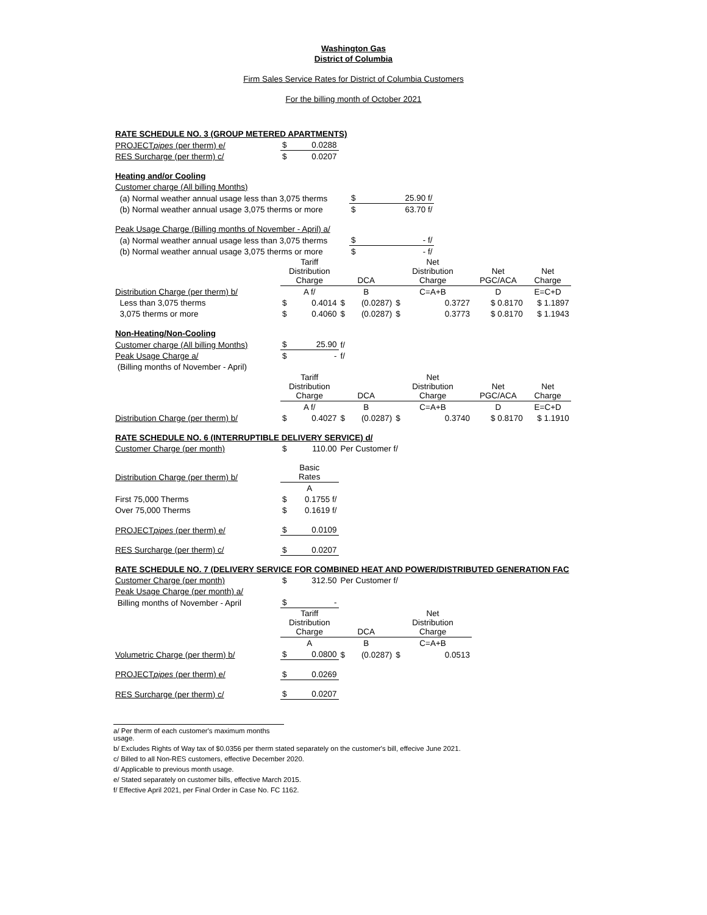Washington Gas
District of Columbia
Firm Sales Service Rates for District of Columbia Customers
For the billing month of October 2021
| RATE SCHEDULE NO. 3 (GROUP METERED APARTMENTS) | | | | | | | | |
| PROJECT pipes (per therm) e/ | $ | 0.0288 | | | | | | |
| RES Surcharge (per therm) c/ | $ | 0.0207 | | | | | | |
| Heating and/or Cooling | | | | | | | | |
| Customer charge (All billing Months) | | | | | | | | |
| (a) Normal weather annual usage less than 3,075 therms | | | | $ | 25.90 f/ | | | |
| (b) Normal weather annual usage 3,075 therms or more | | | | $ | 63.70 f/ | | | |
| Peak Usage Charge (Billing months of November - April) a/ | | | | | | | | |
| (a) Normal weather annual usage less than 3,075 therms | | | | $ | - f/ | | | |
| (b) Normal weather annual usage 3,075 therms or more | | | | $ | - f/ | | | |
| | Tariff Distribution Charge | | DCA | | Net Distribution Charge | | Net PGC/ACA | Net Charge |
| Distribution Charge (per therm) b/ | A f/ | | B | | C=A+B | | D | E=C+D |
| Less than 3,075 therms | $ | 0.4014 | $ | (0.0287) | $ | 0.3727 | $ 0.8170 | $ 1.1897 |
| 3,075 therms or more | $ | 0.4060 | $ | (0.0287) | $ | 0.3773 | $ 0.8170 | $ 1.1943 |
| Non-Heating/Non-Cooling | | | | | | | | |
| Customer charge (All billing Months) | $ | 25.90 | f/ | | | | | |
| Peak Usage Charge a/ | $ | - | f/ | | | | | |
| (Billing months of November - April) | | | | | | | | |
| | Tariff Distribution Charge | | DCA | | Net Distribution Charge | | Net PGC/ACA | Net Charge |
| | A f/ | | B | | C=A+B | | D | E=C+D |
| Distribution Charge (per therm) b/ | $ | 0.4027 | $ | (0.0287) | $ | 0.3740 | $ 0.8170 | $ 1.1910 |
| RATE SCHEDULE NO. 6 (INTERRUPTIBLE DELIVERY SERVICE) d/ | | | | | | | | |
| Customer Charge (per month) | $ | 110.00 | Per Customer f/ | | | | | |
| Distribution Charge (per therm) b/ | Basic Rates | | | | | | | |
| | A | | | | | | | |
| First 75,000 Therms | $ | 0.1755 f/ | | | | | | |
| Over 75,000 Therms | $ | 0.1619 f/ | | | | | | |
| PROJECT pipes (per therm) e/ | $ | 0.0109 | | | | | | |
| RES Surcharge (per therm) c/ | $ | 0.0207 | | | | | | |
| RATE SCHEDULE NO. 7 (DELIVERY SERVICE FOR COMBINED HEAT AND POWER/DISTRIBUTED GENERATION FAC | | | | | | | | |
| Customer Charge (per month) | $ | 312.50 | Per Customer f/ | | | | | |
| Peak Usage Charge (per month) a/ | | | | | | | | |
| Billing months of November - April | $ | - | | | | | | |
| | Tariff Distribution Charge | | DCA | | Net Distribution Charge | | | |
| | A | | B | | C=A+B | | | |
| Volumetric Charge (per therm) b/ | $ | 0.0800 | $ | (0.0287) | $ | 0.0513 | | |
| PROJECT pipes (per therm) e/ | $ | 0.0269 | | | | | | |
| RES Surcharge (per therm) c/ | $ | 0.0207 | | | | | | |
a/ Per therm of each customer's maximum months usage.
b/ Excludes Rights of Way tax of $0.0356 per therm stated separately on the customer's bill, effecive June 2021.
c/ Billed to all Non-RES customers, effective December 2020.
d/ Applicable to previous month usage.
e/ Stated separately on customer bills, effective March 2015.
f/ Effective April 2021, per Final Order in Case No. FC 1162.